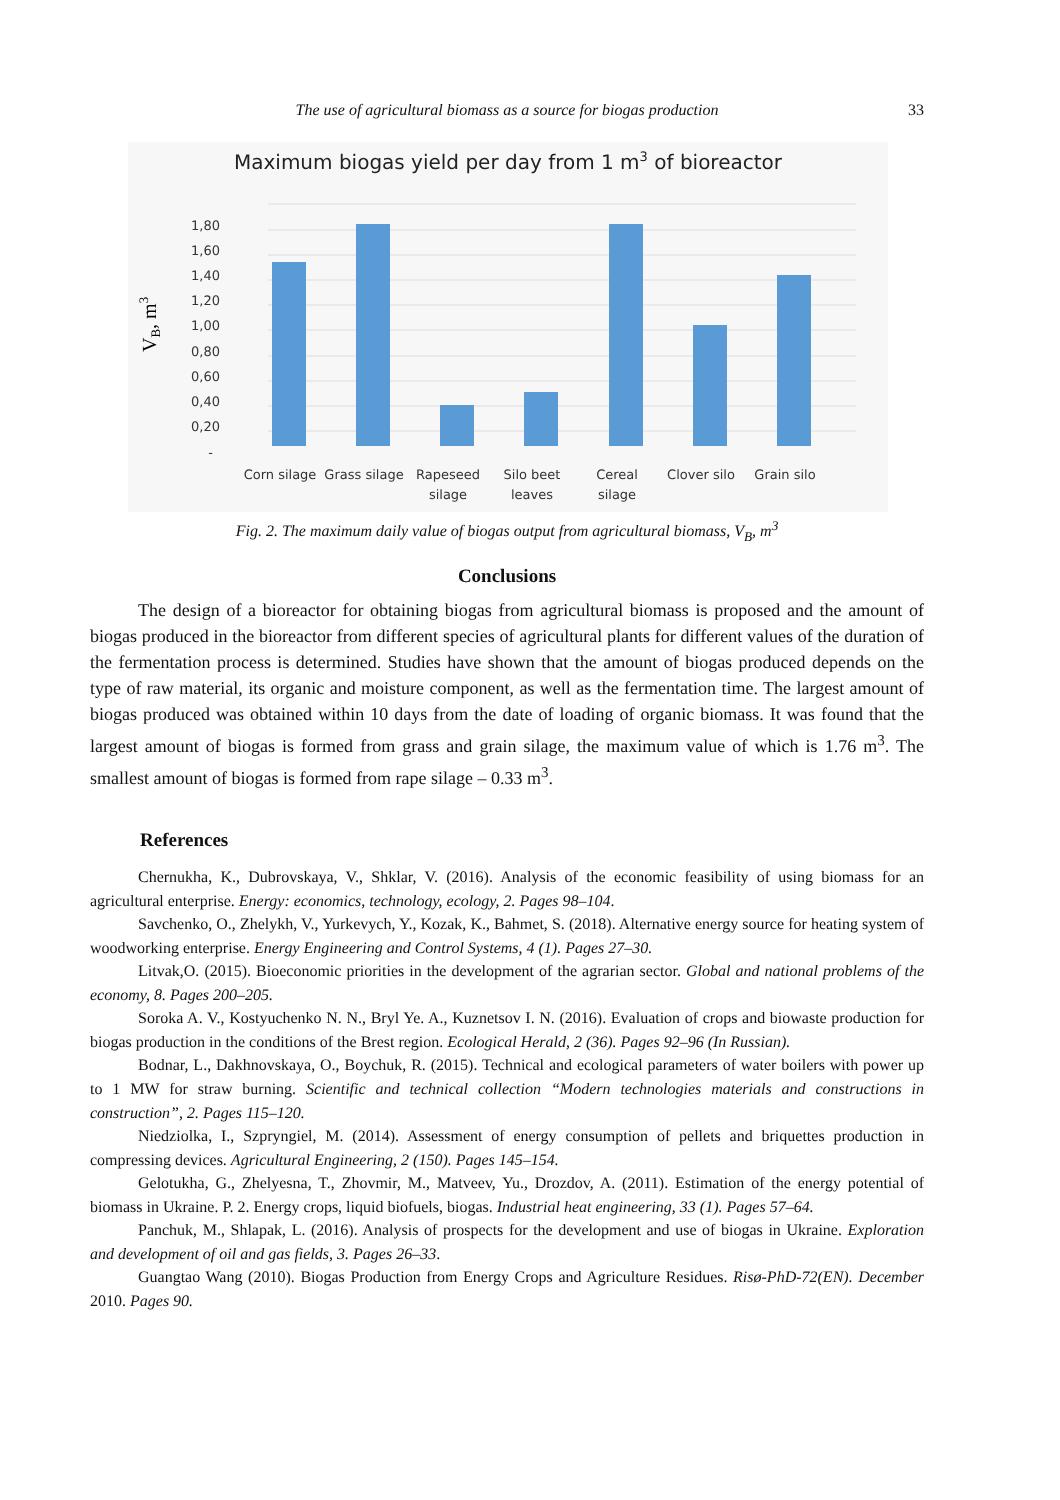The use of agricultural biomass as a source for biogas production 33
Maximum biogas yield per day from 1 m3 of bioreactor
1,80
1,60
1,40
1,20
1,00
0,80
0,60
0,40
0,20
-
VB, m3
Corn silage
Grass silage
Rapeseed
silage
Silo beet
leaves
Cereal
silage
Clover silo
Grain silo
Fig. 2. The maximum daily value of biogas output from agricultural biomass, V<sub>B</sub>, m<sup>3</sup>
Conclusions
The design of a bioreactor for obtaining biogas from agricultural biomass is proposed and the amount of biogas produced in the bioreactor from different species of agricultural plants for different values of the duration of the fermentation process is determined. Studies have shown that the amount of biogas produced depends on the type of raw material, its organic and moisture component, as well as the fermentation time. The largest amount of biogas produced was obtained within 10 days from the date of loading of organic biomass. It was found that the largest amount of biogas is formed from grass and grain silage, the maximum value of which is 1.76 m<sup>3</sup>. The smallest amount of biogas is formed from rape silage – 0.33 m<sup>3</sup>.
References
Chernukha, K., Dubrovskaya, V., Shklar, V. (2016). Analysis of the economic feasibility of using biomass for an agricultural enterprise. Energy: economics, technology, ecology, 2. Pages 98–104.
Savchenko, O., Zhelykh, V., Yurkevych, Y., Kozak, K., Bahmet, S. (2018). Alternative energy source for heating system of woodworking enterprise. Energy Engineering and Control Systems, 4 (1). Pages 27–30.
Litvak,O. (2015). Bioeconomic priorities in the development of the agrarian sector. Global and national problems of the economy, 8. Pages 200–205.
Soroka A. V., Kostyuchenko N. N., Bryl Ye. A., Kuznetsov I. N. (2016). Evaluation of crops and biowaste production for biogas production in the conditions of the Brest region. Ecological Herald, 2 (36). Pages 92–96 (In Russian).
Bodnar, L., Dakhnovskaya, O., Boychuk, R. (2015). Technical and ecological parameters of water boilers with power up to 1 MW for straw burning. Scientific and technical collection “Modern technologies materials and constructions in construction”, 2. Pages 115–120.
Niedziolka, I., Szpryngiel, M. (2014). Assessment of energy consumption of pellets and briquettes production in compressing devices. Agricultural Engineering, 2 (150). Pages 145–154.
Gelotukha, G., Zhelyesna, T., Zhovmir, M., Matveev, Yu., Drozdov, A. (2011). Estimation of the energy potential of biomass in Ukraine. P. 2. Energy crops, liquid biofuels, biogas. Industrial heat engineering, 33 (1). Pages 57–64.
Panchuk, M., Shlapak, L. (2016). Analysis of prospects for the development and use of biogas in Ukraine. Exploration and development of oil and gas fields, 3. Pages 26–33.
Guangtao Wang (2010). Biogas Production from Energy Crops and Agriculture Residues. Risø-PhD-72(EN). December 2010. Pages 90.